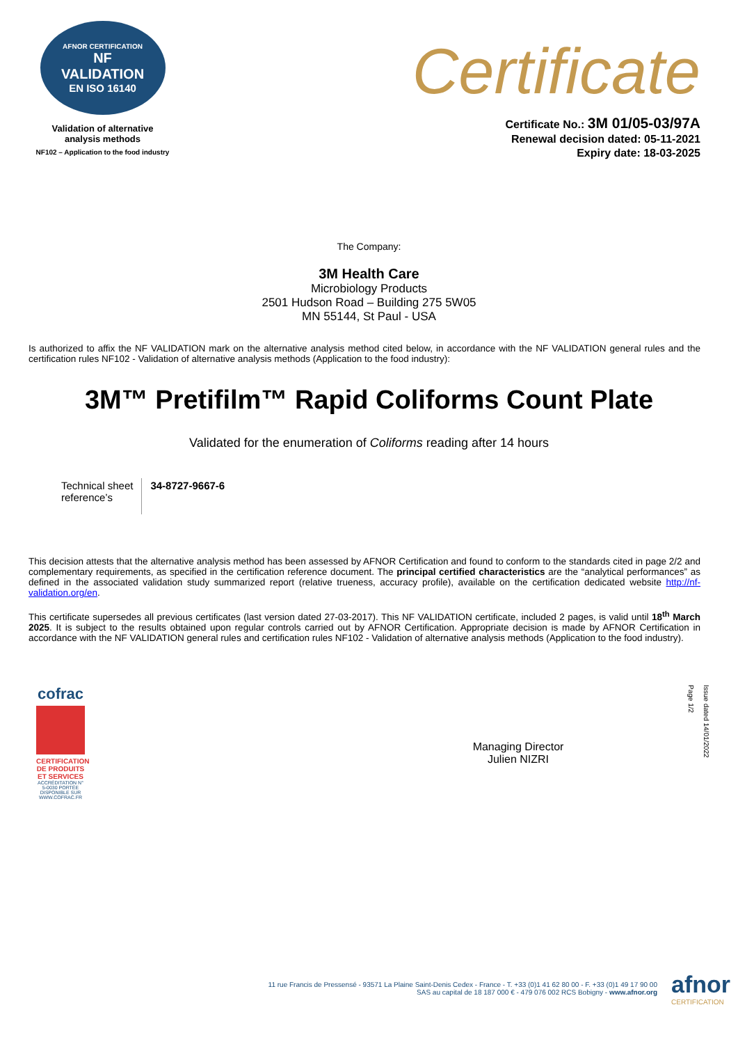AFNOR CERTIFICATION
NF
VALIDATION
EN ISO 16140
Validation of alternative
analysis methods
NF102 – Application to the food industry
Certificate
Certificate No.: 3M 01/05-03/97A
Renewal decision dated: 05-11-2021
Expiry date: 18-03-2025
The Company:
3M Health Care
Microbiology Products
2501 Hudson Road – Building 275 5W05
MN 55144, St Paul - USA
Is authorized to affix the NF VALIDATION mark on the alternative analysis method cited below, in accordance with the NF VALIDATION general rules and the certification rules NF102 - Validation of alternative analysis methods (Application to the food industry):
3M™ Pretifilm™ Rapid Coliforms Count Plate
Validated for the enumeration of Coliforms reading after 14 hours
| Technical sheet reference’s | 34-8727-9667-6 |
This decision attests that the alternative analysis method has been assessed by AFNOR Certification and found to conform to the standards cited in page 2/2 and complementary requirements, as specified in the certification reference document. The principal certified characteristics are the “analytical performances” as defined in the associated validation study summarized report (relative trueness, accuracy profile), available on the certification dedicated website http://nf-validation.org/en.
This certificate supersedes all previous certificates (last version dated 27-03-2017). This NF VALIDATION certificate, included 2 pages, is valid until 18<sup>th</sup> March 2025. It is subject to the results obtained upon regular controls carried out by AFNOR Certification. Appropriate decision is made by AFNOR Certification in accordance with the NF VALIDATION general rules and certification rules NF102 - Validation of alternative analysis methods (Application to the food industry).
cofrac
CERTIFICATION DE PRODUITS ET SERVICES
ACCRÉDITATION N° 5-0030 PORTÉE DISPONIBLE SUR WWW.COFRAC.FR
Managing Director
Julien NIZRI
Issue dated 14/01/2022
Page 1/2
11 rue Francis de Pressensé - 93571 La Plaine Saint-Denis Cedex - France - T. +33 (0)1 41 62 80 00 - F. +33 (0)1 49 17 90 00
SAS au capital de 18 187 000 € - 479 076 002 RCS Bobigny - www.afnor.org
afnor
CERTIFICATION